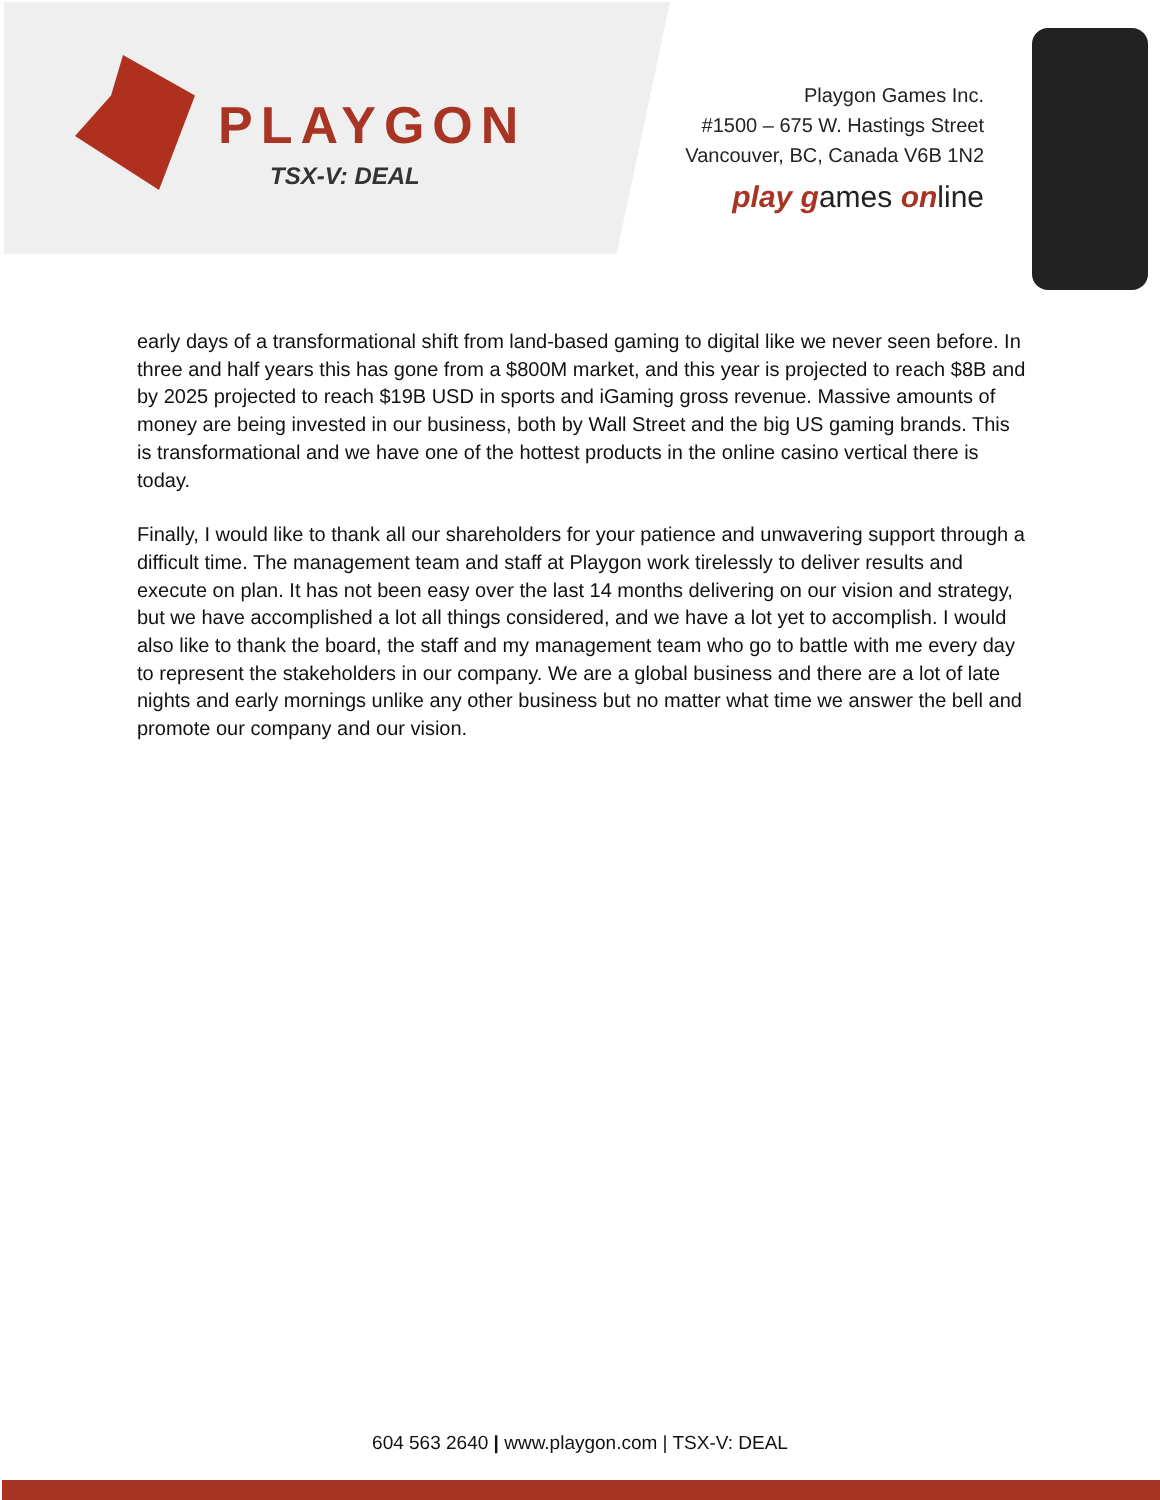PLAYGON
TSX-V: DEAL
Playgon Games Inc.
#1500 – 675 W. Hastings Street
Vancouver, BC, Canada V6B 1N2
play games online
early days of a transformational shift from land-based gaming to digital like we never seen before. In three and half years this has gone from a $800M market, and this year is projected to reach $8B and by 2025 projected to reach $19B USD in sports and iGaming gross revenue. Massive amounts of money are being invested in our business, both by Wall Street and the big US gaming brands. This is transformational and we have one of the hottest products in the online casino vertical there is today.
Finally, I would like to thank all our shareholders for your patience and unwavering support through a difficult time. The management team and staff at Playgon work tirelessly to deliver results and execute on plan. It has not been easy over the last 14 months delivering on our vision and strategy, but we have accomplished a lot all things considered, and we have a lot yet to accomplish. I would also like to thank the board, the staff and my management team who go to battle with me every day to represent the stakeholders in our company. We are a global business and there are a lot of late nights and early mornings unlike any other business but no matter what time we answer the bell and promote our company and our vision.
604 563 2640 | www.playgon.com | TSX-V: DEAL